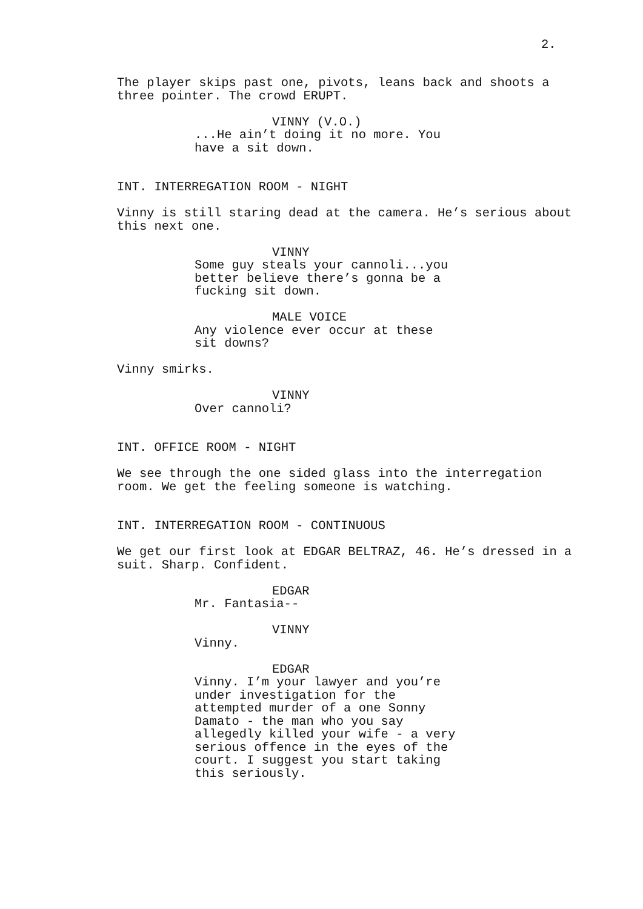2.
The player skips past one, pivots, leans back and shoots a three pointer. The crowd ERUPT.
VINNY (V.O.)
...He ain’t doing it no more. You have a sit down.
INT. INTERREGATION ROOM - NIGHT
Vinny is still staring dead at the camera. He’s serious about this next one.
VINNY
Some guy steals your cannoli...you better believe there’s gonna be a fucking sit down.
MALE VOICE
Any violence ever occur at these sit downs?
Vinny smirks.
VINNY
Over cannoli?
INT. OFFICE ROOM - NIGHT
We see through the one sided glass into the interregation room. We get the feeling someone is watching.
INT. INTERREGATION ROOM - CONTINUOUS
We get our first look at EDGAR BELTRAZ, 46. He’s dressed in a suit. Sharp. Confident.
EDGAR
Mr. Fantasia--
VINNY
Vinny.
EDGAR
Vinny. I’m your lawyer and you’re under investigation for the attempted murder of a one Sonny Damato - the man who you say allegedly killed your wife - a very serious offence in the eyes of the court. I suggest you start taking this seriously.